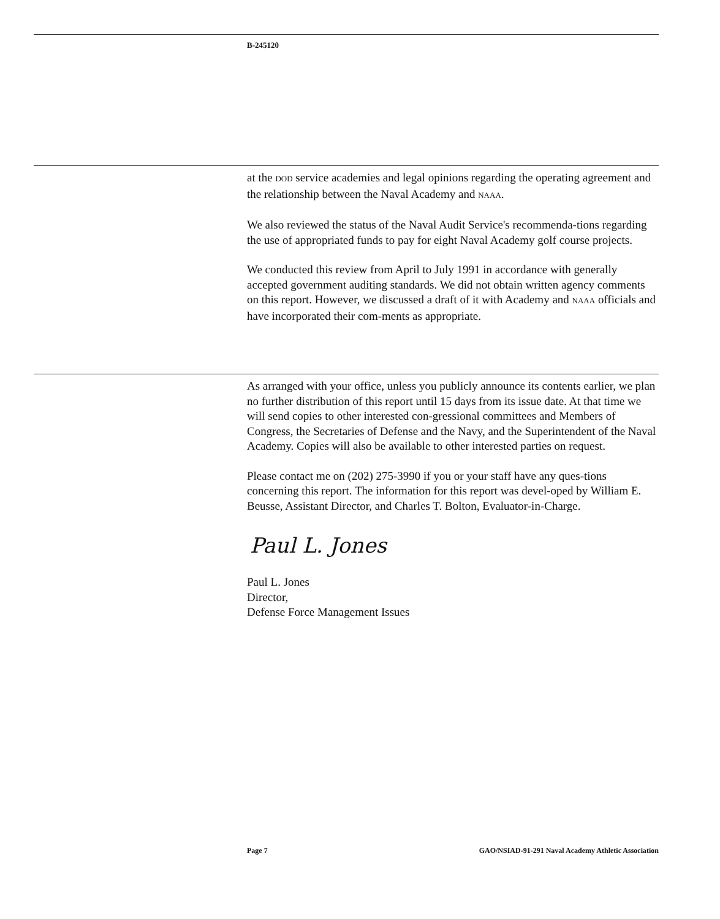B-245120
at the DOD service academies and legal opinions regarding the operating agreement and the relationship between the Naval Academy and NAAA.
We also reviewed the status of the Naval Audit Service's recommenda-tions regarding the use of appropriated funds to pay for eight Naval Academy golf course projects.
We conducted this review from April to July 1991 in accordance with generally accepted government auditing standards. We did not obtain written agency comments on this report. However, we discussed a draft of it with Academy and NAAA officials and have incorporated their com-ments as appropriate.
As arranged with your office, unless you publicly announce its contents earlier, we plan no further distribution of this report until 15 days from its issue date. At that time we will send copies to other interested con-gressional committees and Members of Congress, the Secretaries of Defense and the Navy, and the Superintendent of the Naval Academy. Copies will also be available to other interested parties on request.
Please contact me on (202) 275-3990 if you or your staff have any ques-tions concerning this report. The information for this report was devel-oped by William E. Beusse, Assistant Director, and Charles T. Bolton, Evaluator-in-Charge.
Paul L. Jones
Paul L. Jones
Director,
Defense Force Management Issues
Page 7 GAO/NSIAD-91-291 Naval Academy Athletic Association